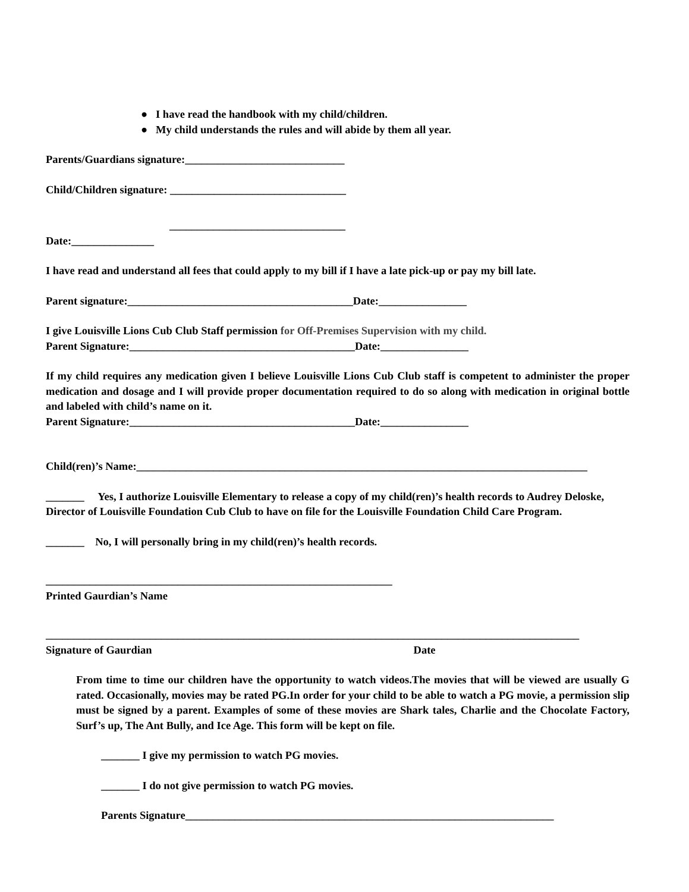● I have read the handbook with my child/children.
● My child understands the rules and will abide by them all year.
Parents/Guardians signature:_____________________________
Child/Children signature: ________________________________
________________________________
Date:_______________
I have read and understand all fees that could apply to my bill if I have a late pick-up or pay my bill late.
Parent signature:_________________________________________Date:________________
I give Louisville Lions Cub Club Staff permission for Off-Premises Supervision with my child.
Parent Signature:_________________________________________Date:________________
If my child requires any medication given I believe Louisville Lions Cub Club staff is competent to administer the proper medication and dosage and I will provide proper documentation required to do so along with medication in original bottle and labeled with child’s name on it.
Parent Signature:_________________________________________Date:________________
Child(ren)’s Name:__________________________________________________________________________________
_______ Yes, I authorize Louisville Elementary to release a copy of my child(ren)’s health records to Audrey Deloske, Director of Louisville Foundation Cub Club to have on file for the Louisville Foundation Child Care Program.
_______ No, I will personally bring in my child(ren)’s health records.
_______________________________________________________________
Printed Gaurdian’s Name
_________________________________________________________________________________________________
Signature of Gaurdian Date
From time to time our children have the opportunity to watch videos.The movies that will be viewed are usually G rated. Occasionally, movies may be rated PG.In order for your child to be able to watch a PG movie, a permission slip must be signed by a parent. Examples of some of these movies are Shark tales, Charlie and the Chocolate Factory, Surf’s up, The Ant Bully, and Ice Age. This form will be kept on file.
_______ I give my permission to watch PG movies.
_______ I do not give permission to watch PG movies.
Parents Signature___________________________________________________________________